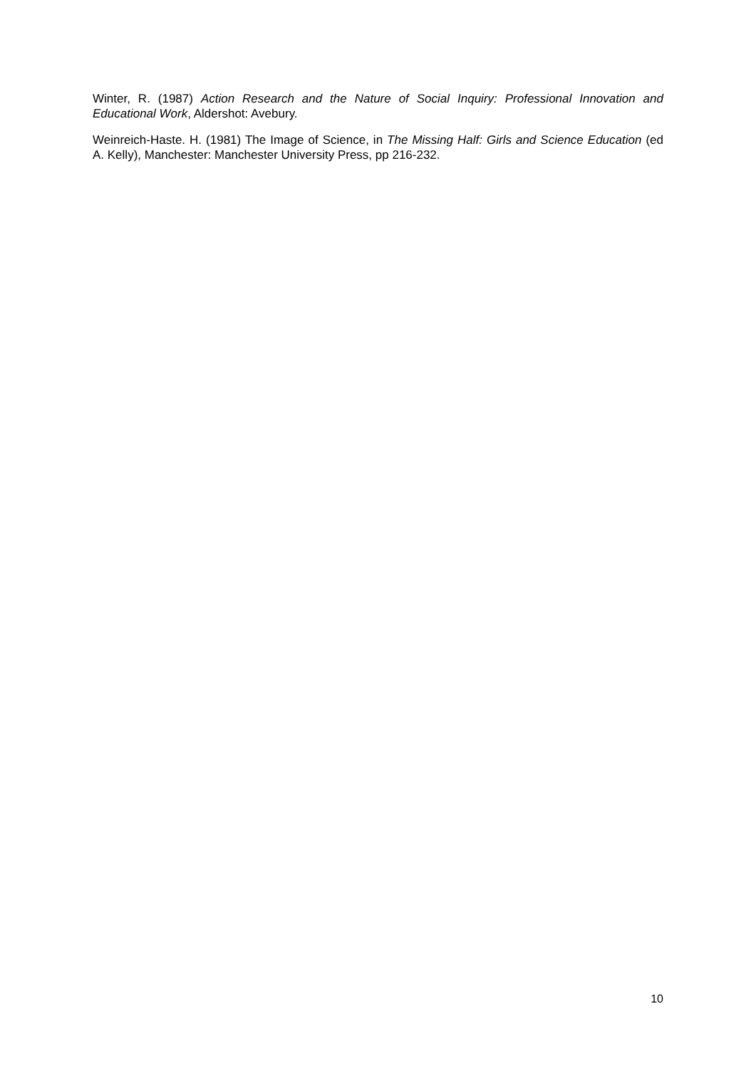Winter, R. (1987) Action Research and the Nature of Social Inquiry: Professional Innovation and Educational Work, Aldershot: Avebury.
Weinreich-Haste. H. (1981) The Image of Science, in The Missing Half: Girls and Science Education (ed A. Kelly), Manchester: Manchester University Press, pp 216-232.
10